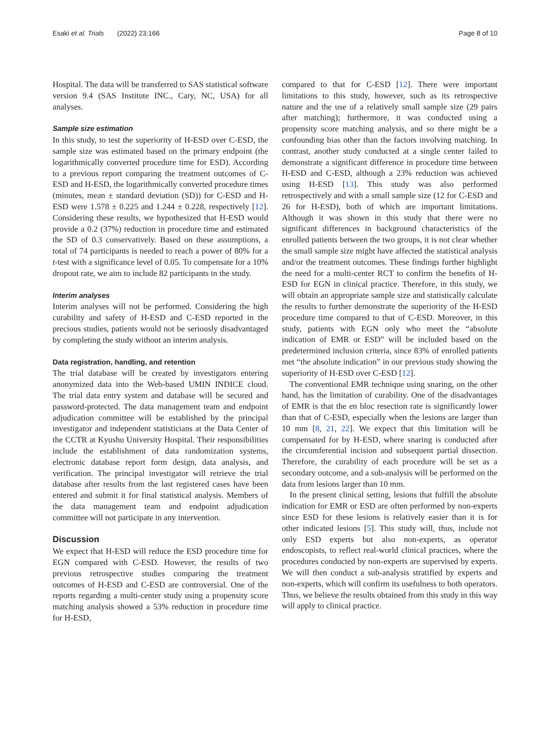Esaki et al. Trials (2022) 23:166 Page 8 of 10
Hospital. The data will be transferred to SAS statistical software version 9.4 (SAS Institute INC., Cary, NC, USA) for all analyses.
Sample size estimation
In this study, to test the superiority of H-ESD over C-ESD, the sample size was estimated based on the primary endpoint (the logarithmically converted procedure time for ESD). According to a previous report comparing the treatment outcomes of C-ESD and H-ESD, the logarithmically converted procedure times (minutes, mean ± standard deviation (SD)) for C-ESD and H-ESD were 1.578 ± 0.225 and 1.244 ± 0.228, respectively [12]. Considering these results, we hypothesized that H-ESD would provide a 0.2 (37%) reduction in procedure time and estimated the SD of 0.3 conservatively. Based on these assumptions, a total of 74 participants is needed to reach a power of 80% for a t-test with a significance level of 0.05. To compensate for a 10% dropout rate, we aim to include 82 participants in the study.
Interim analyses
Interim analyses will not be performed. Considering the high curability and safety of H-ESD and C-ESD reported in the precious studies, patients would not be seriously disadvantaged by completing the study without an interim analysis.
Data registration, handling, and retention
The trial database will be created by investigators entering anonymized data into the Web-based UMIN INDICE cloud. The trial data entry system and database will be secured and password-protected. The data management team and endpoint adjudication committee will be established by the principal investigator and independent statisticians at the Data Center of the CCTR at Kyushu University Hospital. Their responsibilities include the establishment of data randomization systems, electronic database report form design, data analysis, and verification. The principal investigator will retrieve the trial database after results from the last registered cases have been entered and submit it for final statistical analysis. Members of the data management team and endpoint adjudication committee will not participate in any intervention.
Discussion
We expect that H-ESD will reduce the ESD procedure time for EGN compared with C-ESD. However, the results of two previous retrospective studies comparing the treatment outcomes of H-ESD and C-ESD are controversial. One of the reports regarding a multi-center study using a propensity score matching analysis showed a 53% reduction in procedure time for H-ESD,
compared to that for C-ESD [12]. There were important limitations to this study, however, such as its retrospective nature and the use of a relatively small sample size (29 pairs after matching); furthermore, it was conducted using a propensity score matching analysis, and so there might be a confounding bias other than the factors involving matching. In contrast, another study conducted at a single center failed to demonstrate a significant difference in procedure time between H-ESD and C-ESD, although a 23% reduction was achieved using H-ESD [13]. This study was also performed retrospectively and with a small sample size (12 for C-ESD and 26 for H-ESD), both of which are important limitations. Although it was shown in this study that there were no significant differences in background characteristics of the enrolled patients between the two groups, it is not clear whether the small sample size might have affected the statistical analysis and/or the treatment outcomes. These findings further highlight the need for a multi-center RCT to confirm the benefits of H-ESD for EGN in clinical practice. Therefore, in this study, we will obtain an appropriate sample size and statistically calculate the results to further demonstrate the superiority of the H-ESD procedure time compared to that of C-ESD. Moreover, in this study, patients with EGN only who meet the “absolute indication of EMR or ESD” will be included based on the predetermined inclusion criteria, since 83% of enrolled patients met “the absolute indication” in our previous study showing the superiority of H-ESD over C-ESD [12].
The conventional EMR technique using snaring, on the other hand, has the limitation of curability. One of the disadvantages of EMR is that the en bloc resection rate is significantly lower than that of C-ESD, especially when the lesions are larger than 10 mm [8, 21, 22]. We expect that this limitation will be compensated for by H-ESD, where snaring is conducted after the circumferential incision and subsequent partial dissection. Therefore, the curability of each procedure will be set as a secondary outcome, and a sub-analysis will be performed on the data from lesions larger than 10 mm.
In the present clinical setting, lesions that fulfill the absolute indication for EMR or ESD are often performed by non-experts since ESD for these lesions is relatively easier than it is for other indicated lesions [5]. This study will, thus, include not only ESD experts but also non-experts, as operator endoscopists, to reflect real-world clinical practices, where the procedures conducted by non-experts are supervised by experts. We will then conduct a sub-analysis stratified by experts and non-experts, which will confirm its usefulness to both operators. Thus, we believe the results obtained from this study in this way will apply to clinical practice.